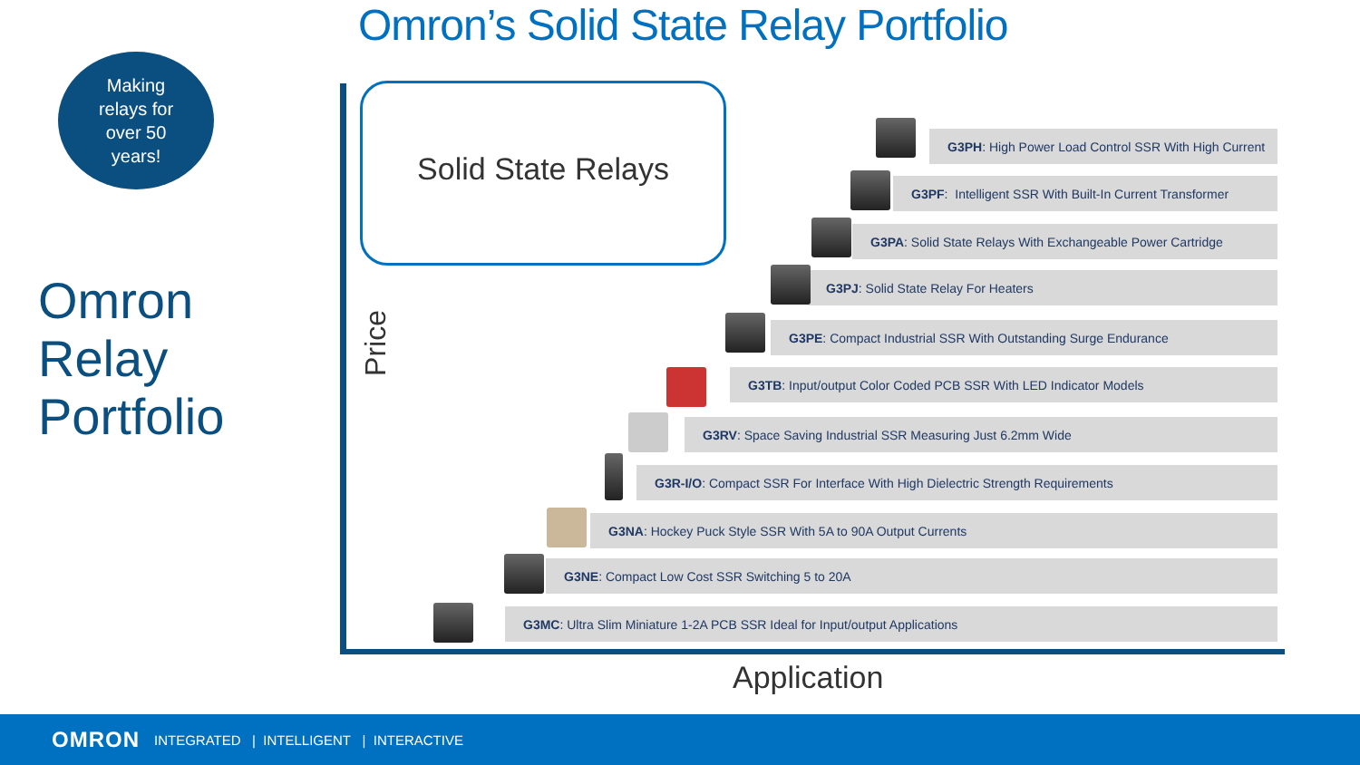Omron’s Solid State Relay Portfolio
Making
relays for
over 50
years!
Omron
Relay
Portfolio
Solid State Relays
Price
G3PH: High Power Load Control SSR With High Current
G3PF: Intelligent SSR With Built-In Current Transformer
G3PA: Solid State Relays With Exchangeable Power Cartridge
G3PJ: Solid State Relay For Heaters
G3PE: Compact Industrial SSR With Outstanding Surge Endurance
G3TB: Input/output Color Coded PCB SSR With LED Indicator Models
G3RV: Space Saving Industrial SSR Measuring Just 6.2mm Wide
G3R-I/O: Compact SSR For Interface With High Dielectric Strength Requirements
G3NA: Hockey Puck Style SSR With 5A to 90A Output Currents
G3NE: Compact Low Cost SSR Switching 5 to 20A
G3MC: Ultra Slim Miniature 1-2A PCB SSR Ideal for Input/output Applications
Application
OMRON INTEGRATED | INTELLIGENT | INTERACTIVE